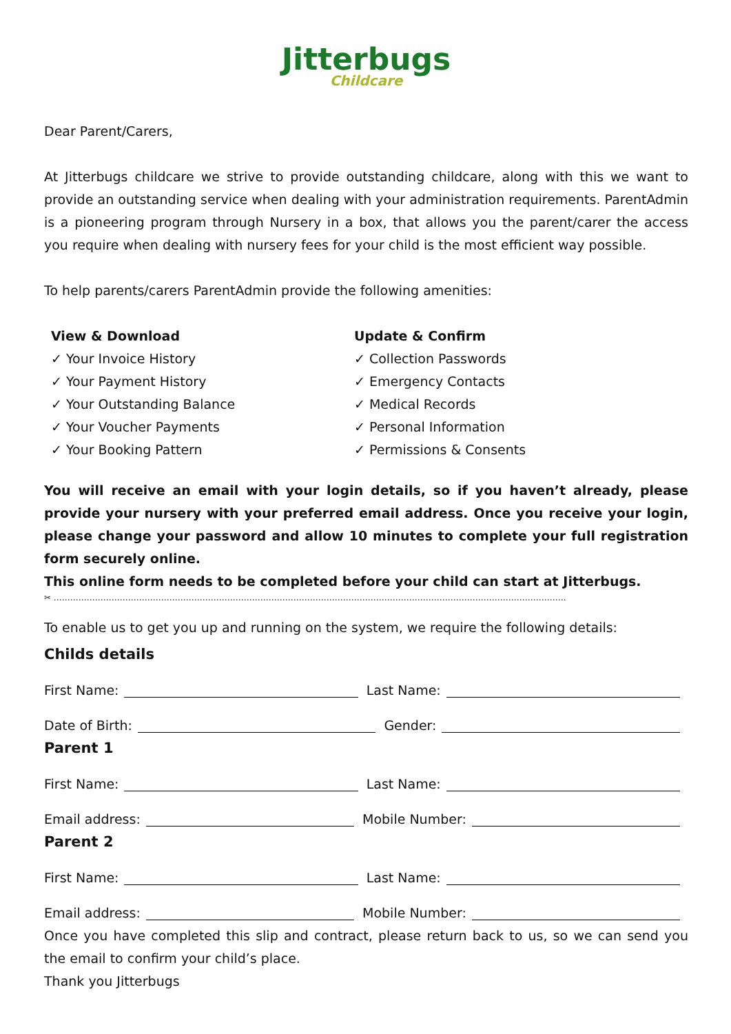Jitterbugs Childcare
Dear Parent/Carers,
At Jitterbugs childcare we strive to provide outstanding childcare, along with this we want to provide an outstanding service when dealing with your administration requirements. ParentAdmin is a pioneering program through Nursery in a box, that allows you the parent/carer the access you require when dealing with nursery fees for your child is the most efficient way possible.
To help parents/carers ParentAdmin provide the following amenities:
View & Download
✓ Your Invoice History
✓ Your Payment History
✓ Your Outstanding Balance
✓ Your Voucher Payments
✓ Your Booking Pattern
Update & Confirm
✓ Collection Passwords
✓ Emergency Contacts
✓ Medical Records
✓ Personal Information
✓ Permissions & Consents
You will receive an email with your login details, so if you haven’t already, please provide your nursery with your preferred email address. Once you receive your login, please change your password and allow 10 minutes to complete your full registration form securely online.
This online form needs to be completed before your child can start at Jitterbugs.
✂ ……………………………………………………………………………………………………………………………………………………………………
To enable us to get you up and running on the system, we require the following details:
Childs details
First Name:
Last Name:
Date of Birth:
Gender:
Parent 1
First Name:
Last Name:
Email address:
Mobile Number:
Parent 2
First Name:
Last Name:
Email address:
Mobile Number:
Once you have completed this slip and contract, please return back to us, so we can send you the email to confirm your child’s place.
Thank you Jitterbugs